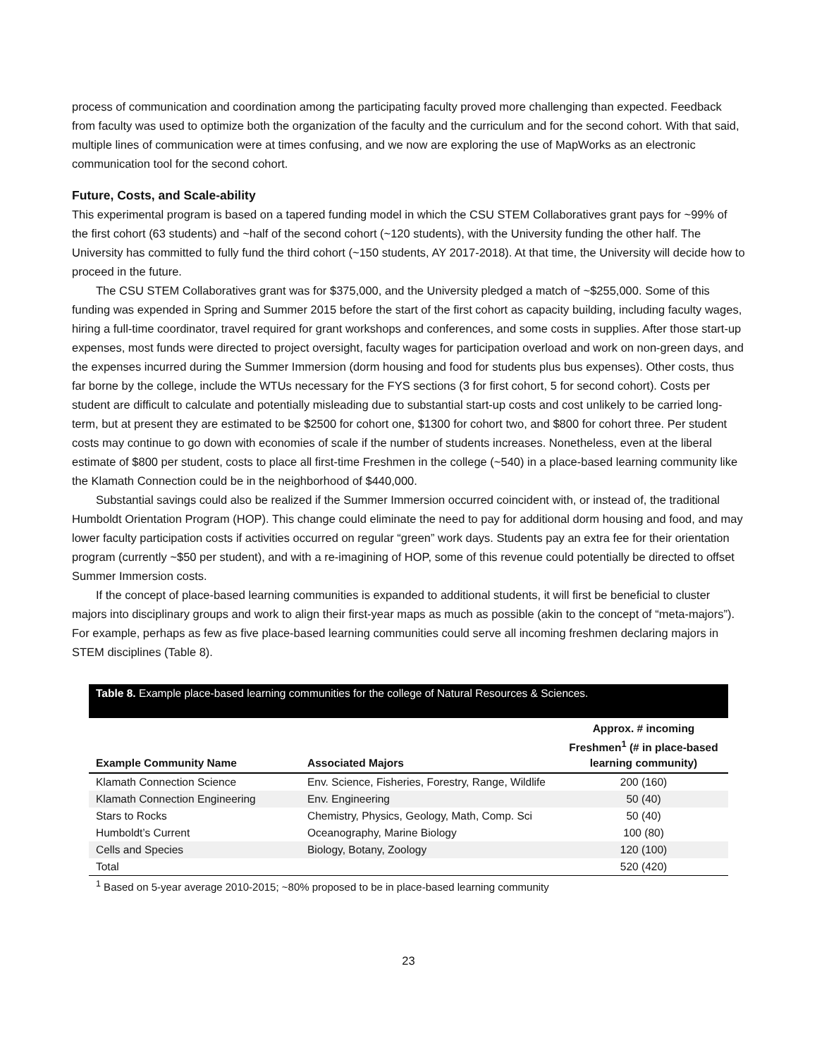process of communication and coordination among the participating faculty proved more challenging than expected. Feedback from faculty was used to optimize both the organization of the faculty and the curriculum and for the second cohort. With that said, multiple lines of communication were at times confusing, and we now are exploring the use of MapWorks as an electronic communication tool for the second cohort.
Future, Costs, and Scale-ability
This experimental program is based on a tapered funding model in which the CSU STEM Collaboratives grant pays for ~99% of the first cohort (63 students) and ~half of the second cohort (~120 students), with the University funding the other half. The University has committed to fully fund the third cohort (~150 students, AY 2017-2018). At that time, the University will decide how to proceed in the future.
The CSU STEM Collaboratives grant was for $375,000, and the University pledged a match of ~$255,000. Some of this funding was expended in Spring and Summer 2015 before the start of the first cohort as capacity building, including faculty wages, hiring a full-time coordinator, travel required for grant workshops and conferences, and some costs in supplies. After those start-up expenses, most funds were directed to project oversight, faculty wages for participation overload and work on non-green days, and the expenses incurred during the Summer Immersion (dorm housing and food for students plus bus expenses). Other costs, thus far borne by the college, include the WTUs necessary for the FYS sections (3 for first cohort, 5 for second cohort). Costs per student are difficult to calculate and potentially misleading due to substantial start-up costs and cost unlikely to be carried long-term, but at present they are estimated to be $2500 for cohort one, $1300 for cohort two, and $800 for cohort three. Per student costs may continue to go down with economies of scale if the number of students increases. Nonetheless, even at the liberal estimate of $800 per student, costs to place all first-time Freshmen in the college (~540) in a place-based learning community like the Klamath Connection could be in the neighborhood of $440,000.
Substantial savings could also be realized if the Summer Immersion occurred coincident with, or instead of, the traditional Humboldt Orientation Program (HOP). This change could eliminate the need to pay for additional dorm housing and food, and may lower faculty participation costs if activities occurred on regular “green” work days. Students pay an extra fee for their orientation program (currently ~$50 per student), and with a re-imagining of HOP, some of this revenue could potentially be directed to offset Summer Immersion costs.
If the concept of place-based learning communities is expanded to additional students, it will first be beneficial to cluster majors into disciplinary groups and work to align their first-year maps as much as possible (akin to the concept of “meta-majors”). For example, perhaps as few as five place-based learning communities could serve all incoming freshmen declaring majors in STEM disciplines (Table 8).
Table 8. Example place-based learning communities for the college of Natural Resources & Sciences.
| Example Community Name | Associated Majors | Approx. # incoming Freshmen<sup>1</sup> (# in place-based learning community) |
| --- | --- | --- |
| Klamath Connection Science | Env. Science, Fisheries, Forestry, Range, Wildlife | 200 (160) |
| Klamath Connection Engineering | Env. Engineering | 50 (40) |
| Stars to Rocks | Chemistry, Physics, Geology, Math, Comp. Sci | 50 (40) |
| Humboldt’s Current | Oceanography, Marine Biology | 100 (80) |
| Cells and Species | Biology, Botany, Zoology | 120 (100) |
| Total | | 520 (420) |
<sup>1</sup> Based on 5-year average 2010-2015; ~80% proposed to be in place-based learning community
23